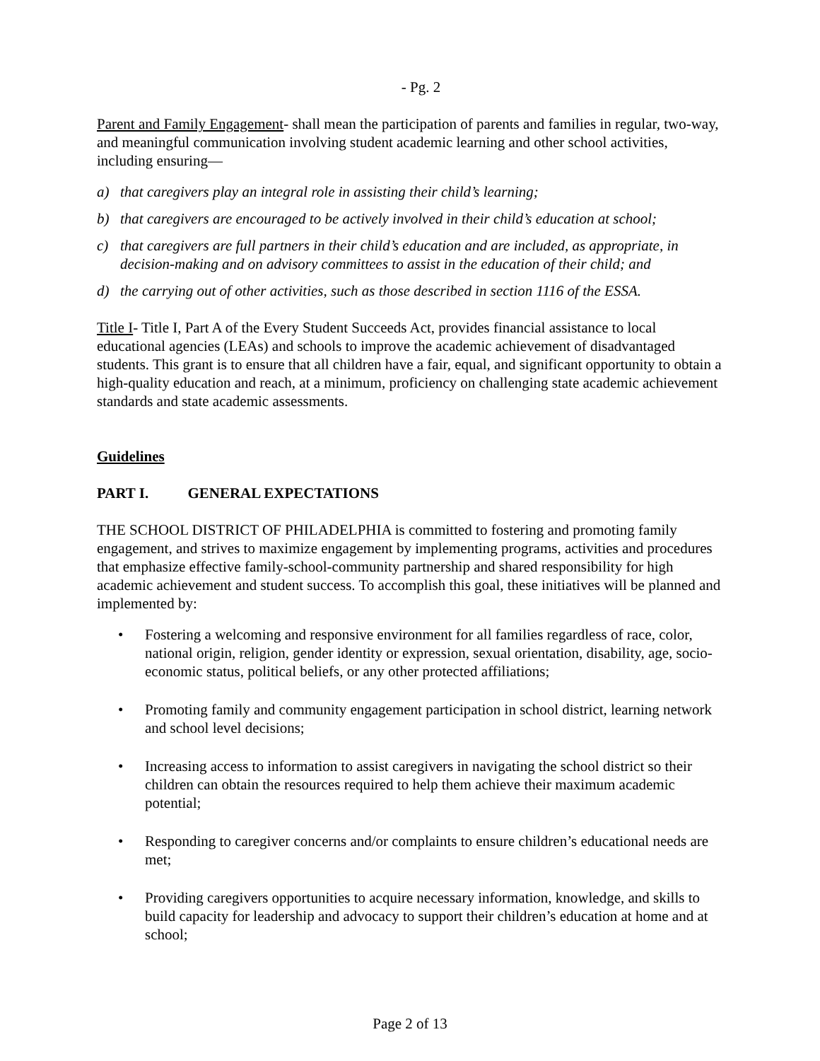- Pg. 2
Parent and Family Engagement- shall mean the participation of parents and families in regular, two-way, and meaningful communication involving student academic learning and other school activities, including ensuring—
a) that caregivers play an integral role in assisting their child’s learning;
b) that caregivers are encouraged to be actively involved in their child’s education at school;
c) that caregivers are full partners in their child’s education and are included, as appropriate, in decision-making and on advisory committees to assist in the education of their child; and
d) the carrying out of other activities, such as those described in section 1116 of the ESSA.
Title I- Title I, Part A of the Every Student Succeeds Act, provides financial assistance to local educational agencies (LEAs) and schools to improve the academic achievement of disadvantaged students. This grant is to ensure that all children have a fair, equal, and significant opportunity to obtain a high-quality education and reach, at a minimum, proficiency on challenging state academic achievement standards and state academic assessments.
Guidelines
PART I. GENERAL EXPECTATIONS
THE SCHOOL DISTRICT OF PHILADELPHIA is committed to fostering and promoting family engagement, and strives to maximize engagement by implementing programs, activities and procedures that emphasize effective family-school-community partnership and shared responsibility for high academic achievement and student success. To accomplish this goal, these initiatives will be planned and implemented by:
• Fostering a welcoming and responsive environment for all families regardless of race, color, national origin, religion, gender identity or expression, sexual orientation, disability, age, socio-economic status, political beliefs, or any other protected affiliations;
• Promoting family and community engagement participation in school district, learning network and school level decisions;
• Increasing access to information to assist caregivers in navigating the school district so their children can obtain the resources required to help them achieve their maximum academic potential;
• Responding to caregiver concerns and/or complaints to ensure children’s educational needs are met;
• Providing caregivers opportunities to acquire necessary information, knowledge, and skills to build capacity for leadership and advocacy to support their children’s education at home and at school;
Page 2 of 13